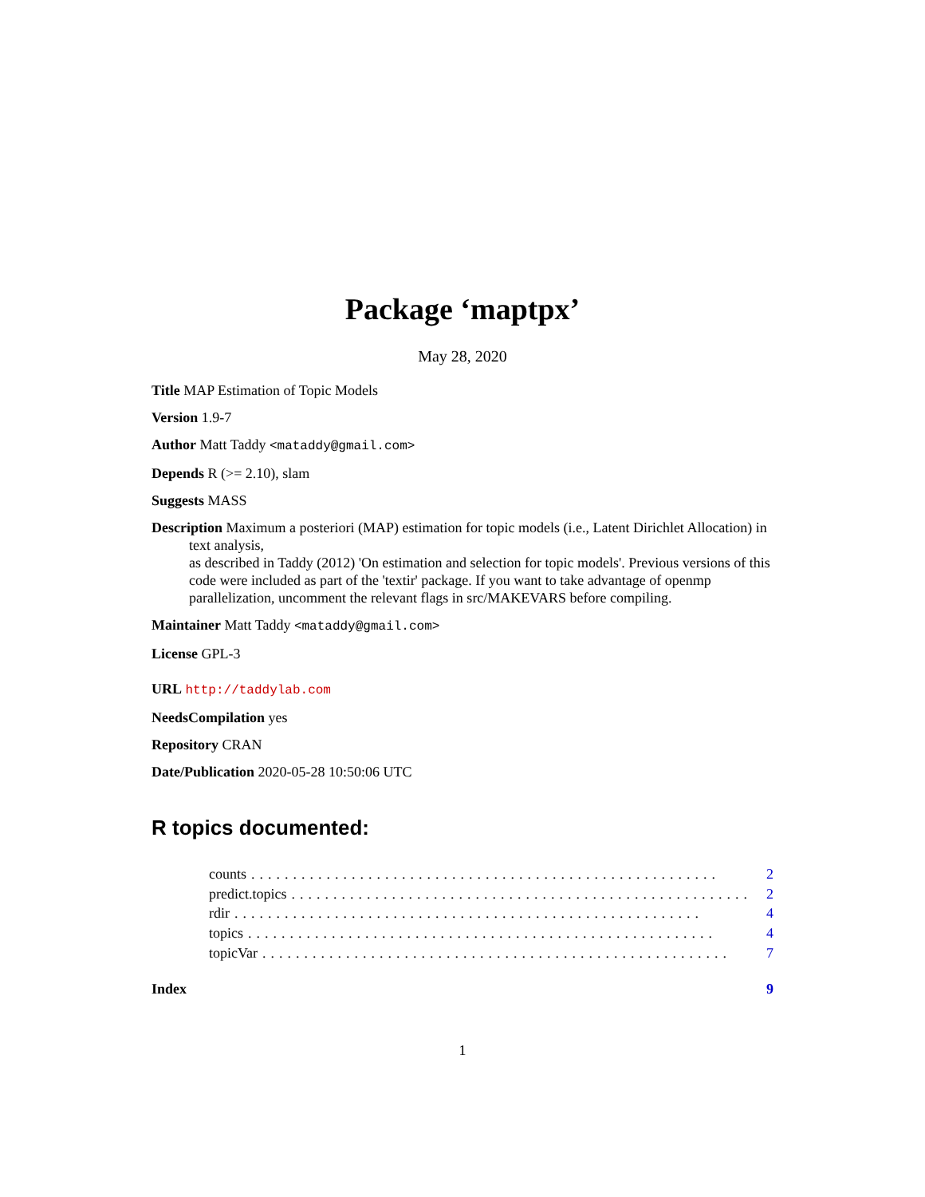Package ‘maptpx’
May 28, 2020
Title MAP Estimation of Topic Models
Version 1.9-7
Author Matt Taddy <mataddy@gmail.com>
Depends R (>= 2.10), slam
Suggests MASS
Description Maximum a posteriori (MAP) estimation for topic models (i.e., Latent Dirichlet Allocation) in text analysis,
as described in Taddy (2012) 'On estimation and selection for topic models'. Previous versions of this code were included as part of the 'textir' package. If you want to take advantage of openmp parallelization, uncomment the relevant flags in src/MAKEVARS before compiling.
Maintainer Matt Taddy <mataddy@gmail.com>
License GPL-3
URL http://taddylab.com
NeedsCompilation yes
Repository CRAN
Date/Publication 2020-05-28 10:50:06 UTC
R topics documented:
counts........................................................ 2
predict.topics........................................................ 2
rdir........................................................ 4
topics........................................................ 4
topicVar........................................................ 7
Index 9
1